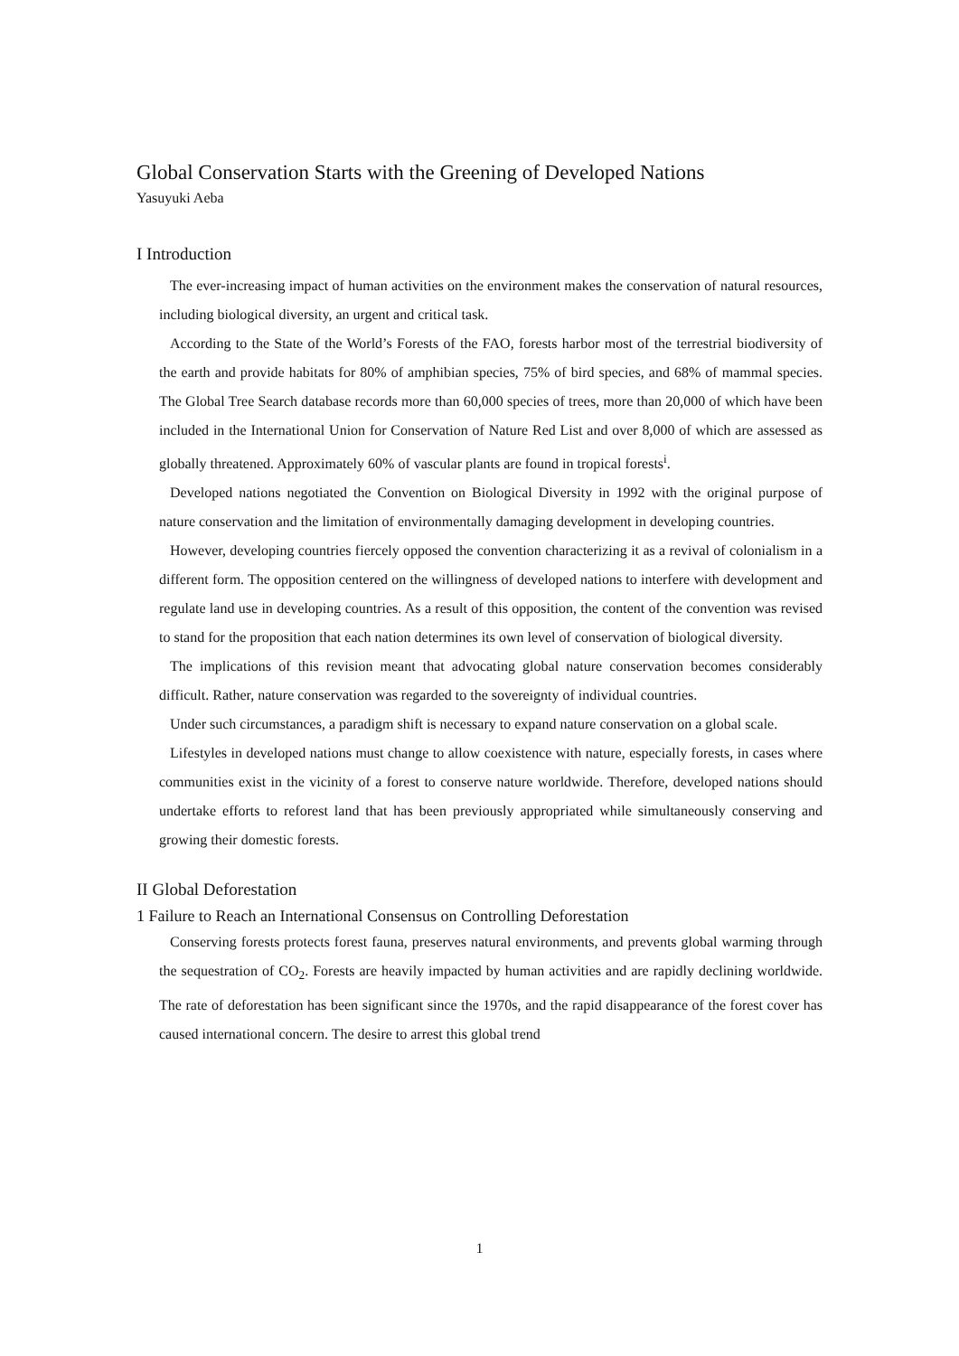Global Conservation Starts with the Greening of Developed Nations
Yasuyuki Aeba
I Introduction
The ever-increasing impact of human activities on the environment makes the conservation of natural resources, including biological diversity, an urgent and critical task.
According to the State of the World’s Forests of the FAO, forests harbor most of the terrestrial biodiversity of the earth and provide habitats for 80% of amphibian species, 75% of bird species, and 68% of mammal species. The Global Tree Search database records more than 60,000 species of trees, more than 20,000 of which have been included in the International Union for Conservation of Nature Red List and over 8,000 of which are assessed as globally threatened. Approximately 60% of vascular plants are found in tropical forests<sup>i</sup>.
Developed nations negotiated the Convention on Biological Diversity in 1992 with the original purpose of nature conservation and the limitation of environmentally damaging development in developing countries.
However, developing countries fiercely opposed the convention characterizing it as a revival of colonialism in a different form. The opposition centered on the willingness of developed nations to interfere with development and regulate land use in developing countries. As a result of this opposition, the content of the convention was revised to stand for the proposition that each nation determines its own level of conservation of biological diversity.
The implications of this revision meant that advocating global nature conservation becomes considerably difficult. Rather, nature conservation was regarded to the sovereignty of individual countries.
Under such circumstances, a paradigm shift is necessary to expand nature conservation on a global scale.
Lifestyles in developed nations must change to allow coexistence with nature, especially forests, in cases where communities exist in the vicinity of a forest to conserve nature worldwide. Therefore, developed nations should undertake efforts to reforest land that has been previously appropriated while simultaneously conserving and growing their domestic forests.
II Global Deforestation
1 Failure to Reach an International Consensus on Controlling Deforestation
Conserving forests protects forest fauna, preserves natural environments, and prevents global warming through the sequestration of CO<sub>2</sub>. Forests are heavily impacted by human activities and are rapidly declining worldwide. The rate of deforestation has been significant since the 1970s, and the rapid disappearance of the forest cover has caused international concern. The desire to arrest this global trend
1